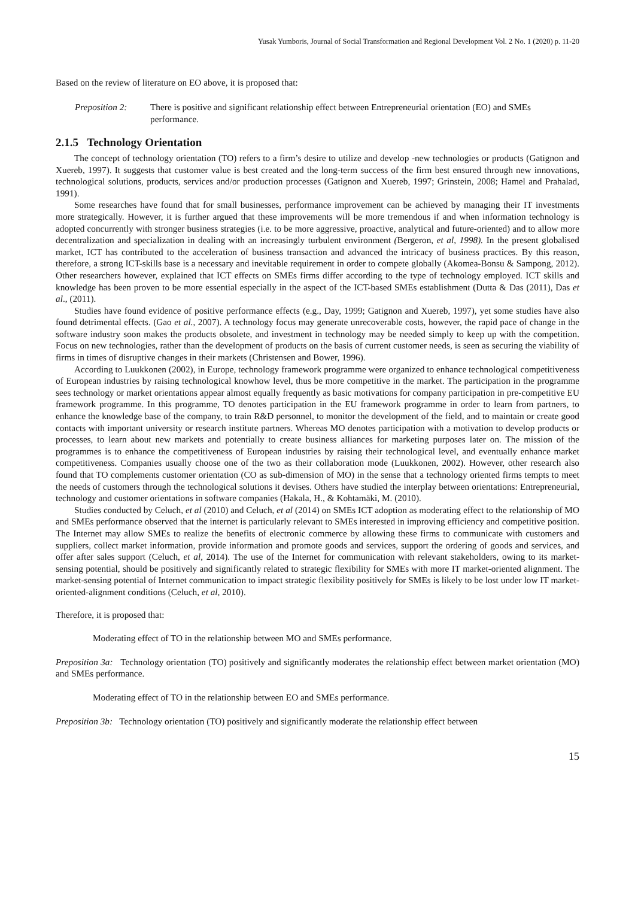Yusak Yumboris, Journal of Social Transformation and Regional Development Vol. 2 No. 1 (2020) p. 11-20
Based on the review of literature on EO above, it is proposed that:
Preposition 2:
There is positive and significant relationship effect between Entrepreneurial orientation (EO) and SMEs performance.
2.1.5 Technology Orientation
The concept of technology orientation (TO) refers to a firm’s desire to utilize and develop -new technologies or products (Gatignon and Xuereb, 1997). It suggests that customer value is best created and the long-term success of the firm best ensured through new innovations, technological solutions, products, services and/or production processes (Gatignon and Xuereb, 1997; Grinstein, 2008; Hamel and Prahalad, 1991).
Some researches have found that for small businesses, performance improvement can be achieved by managing their IT investments more strategically. However, it is further argued that these improvements will be more tremendous if and when information technology is adopted concurrently with stronger business strategies (i.e. to be more aggressive, proactive, analytical and future-oriented) and to allow more decentralization and specialization in dealing with an increasingly turbulent environment (Bergeron, et al, 1998). In the present globalised market, ICT has contributed to the acceleration of business transaction and advanced the intricacy of business practices. By this reason, therefore, a strong ICT-skills base is a necessary and inevitable requirement in order to compete globally (Akomea-Bonsu & Sampong, 2012). Other researchers however, explained that ICT effects on SMEs firms differ according to the type of technology employed. ICT skills and knowledge has been proven to be more essential especially in the aspect of the ICT-based SMEs establishment (Dutta & Das (2011), Das et al., (2011).
Studies have found evidence of positive performance effects (e.g., Day, 1999; Gatignon and Xuereb, 1997), yet some studies have also found detrimental effects. (Gao et al., 2007). A technology focus may generate unrecoverable costs, however, the rapid pace of change in the software industry soon makes the products obsolete, and investment in technology may be needed simply to keep up with the competition. Focus on new technologies, rather than the development of products on the basis of current customer needs, is seen as securing the viability of firms in times of disruptive changes in their markets (Christensen and Bower, 1996).
According to Luukkonen (2002), in Europe, technology framework programme were organized to enhance technological competitiveness of European industries by raising technological knowhow level, thus be more competitive in the market. The participation in the programme sees technology or market orientations appear almost equally frequently as basic motivations for company participation in pre-competitive EU framework programme. In this programme, TO denotes participation in the EU framework programme in order to learn from partners, to enhance the knowledge base of the company, to train R&D personnel, to monitor the development of the field, and to maintain or create good contacts with important university or research institute partners. Whereas MO denotes participation with a motivation to develop products or processes, to learn about new markets and potentially to create business alliances for marketing purposes later on. The mission of the programmes is to enhance the competitiveness of European industries by raising their technological level, and eventually enhance market competitiveness. Companies usually choose one of the two as their collaboration mode (Luukkonen, 2002). However, other research also found that TO complements customer orientation (CO as sub-dimension of MO) in the sense that a technology oriented firms tempts to meet the needs of customers through the technological solutions it devises. Others have studied the interplay between orientations: Entrepreneurial, technology and customer orientations in software companies (Hakala, H., & Kohtamäki, M. (2010).
Studies conducted by Celuch, et al (2010) and Celuch, et al (2014) on SMEs ICT adoption as moderating effect to the relationship of MO and SMEs performance observed that the internet is particularly relevant to SMEs interested in improving efficiency and competitive position. The Internet may allow SMEs to realize the benefits of electronic commerce by allowing these firms to communicate with customers and suppliers, collect market information, provide information and promote goods and services, support the ordering of goods and services, and offer after sales support (Celuch, et al, 2014). The use of the Internet for communication with relevant stakeholders, owing to its market-sensing potential, should be positively and significantly related to strategic flexibility for SMEs with more IT market-oriented alignment. The market-sensing potential of Internet communication to impact strategic flexibility positively for SMEs is likely to be lost under low IT market-oriented-alignment conditions (Celuch, et al, 2010).
Therefore, it is proposed that:
Moderating effect of TO in the relationship between MO and SMEs performance.
Preposition 3a: Technology orientation (TO) positively and significantly moderates the relationship effect between market orientation (MO) and SMEs performance.
Moderating effect of TO in the relationship between EO and SMEs performance.
Preposition 3b: Technology orientation (TO) positively and significantly moderate the relationship effect between
15